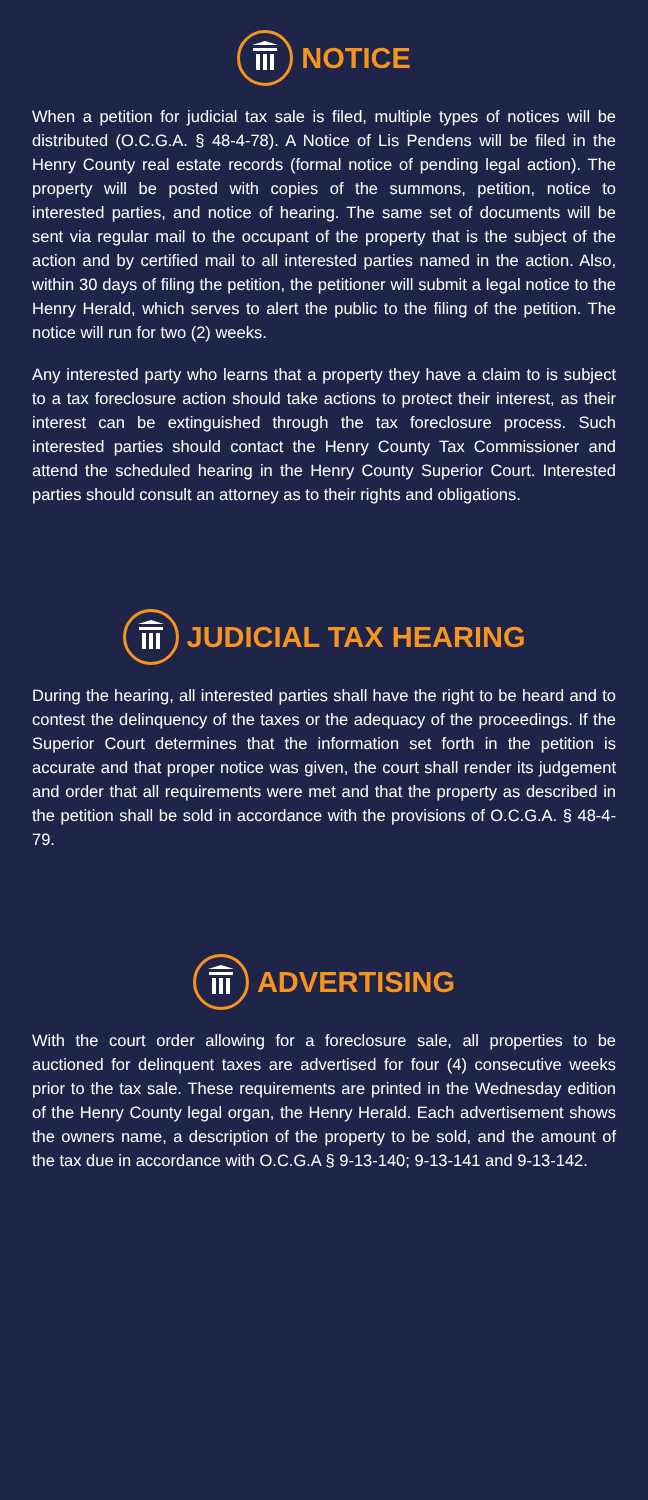NOTICE
When a petition for judicial tax sale is filed, multiple types of notices will be distributed (O.C.G.A. § 48-4-78). A Notice of Lis Pendens will be filed in the Henry County real estate records (formal notice of pending legal action). The property will be posted with copies of the summons, petition, notice to interested parties, and notice of hearing. The same set of documents will be sent via regular mail to the occupant of the property that is the subject of the action and by certified mail to all interested parties named in the action. Also, within 30 days of filing the petition, the petitioner will submit a legal notice to the Henry Herald, which serves to alert the public to the filing of the petition. The notice will run for two (2) weeks.
Any interested party who learns that a property they have a claim to is subject to a tax foreclosure action should take actions to protect their interest, as their interest can be extinguished through the tax foreclosure process. Such interested parties should contact the Henry County Tax Commissioner and attend the scheduled hearing in the Henry County Superior Court. Interested parties should consult an attorney as to their rights and obligations.
JUDICIAL TAX HEARING
During the hearing, all interested parties shall have the right to be heard and to contest the delinquency of the taxes or the adequacy of the proceedings. If the Superior Court determines that the information set forth in the petition is accurate and that proper notice was given, the court shall render its judgement and order that all requirements were met and that the property as described in the petition shall be sold in accordance with the provisions of O.C.G.A. § 48-4-79.
ADVERTISING
With the court order allowing for a foreclosure sale, all properties to be auctioned for delinquent taxes are advertised for four (4) consecutive weeks prior to the tax sale. These requirements are printed in the Wednesday edition of the Henry County legal organ, the Henry Herald. Each advertisement shows the owners name, a description of the property to be sold, and the amount of the tax due in accordance with O.C.G.A § 9-13-140; 9-13-141 and 9-13-142.